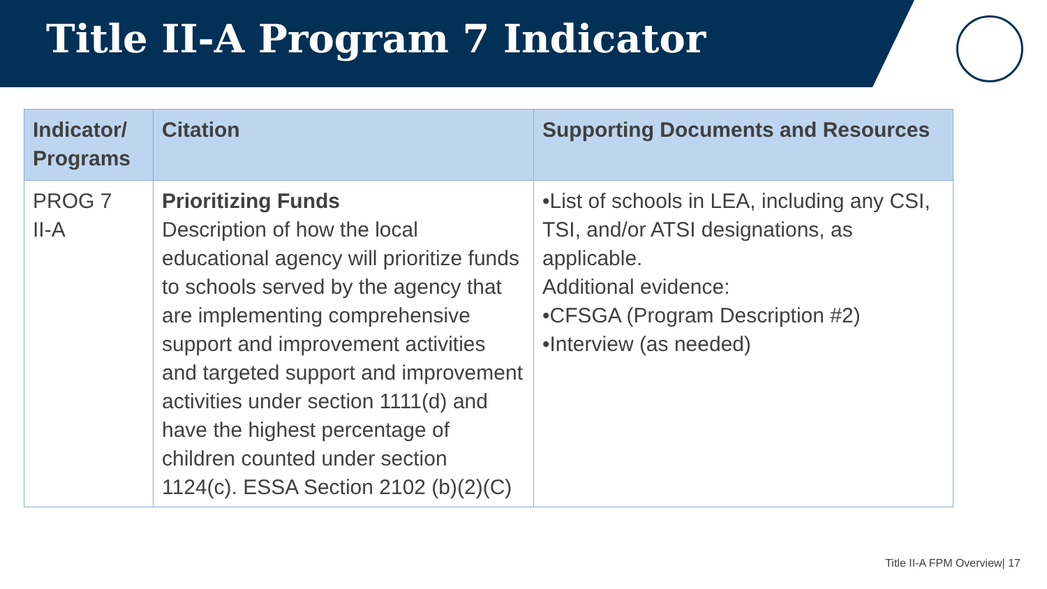Title II-A Program 7 Indicator
| Indicator/ Programs | Citation | Supporting Documents and Resources |
| --- | --- | --- |
| PROG 7 II-A | Prioritizing Funds Description of how the local educational agency will prioritize funds to schools served by the agency that are implementing comprehensive support and improvement activities and targeted support and improvement activities under section 1111(d) and have the highest percentage of children counted under section 1124(c). ESSA Section 2102 (b)(2)(C) | •List of schools in LEA, including any CSI, TSI, and/or ATSI designations, as applicable. Additional evidence: •CFSGA (Program Description #2) •Interview (as needed) |
Title II-A FPM Overview| 17